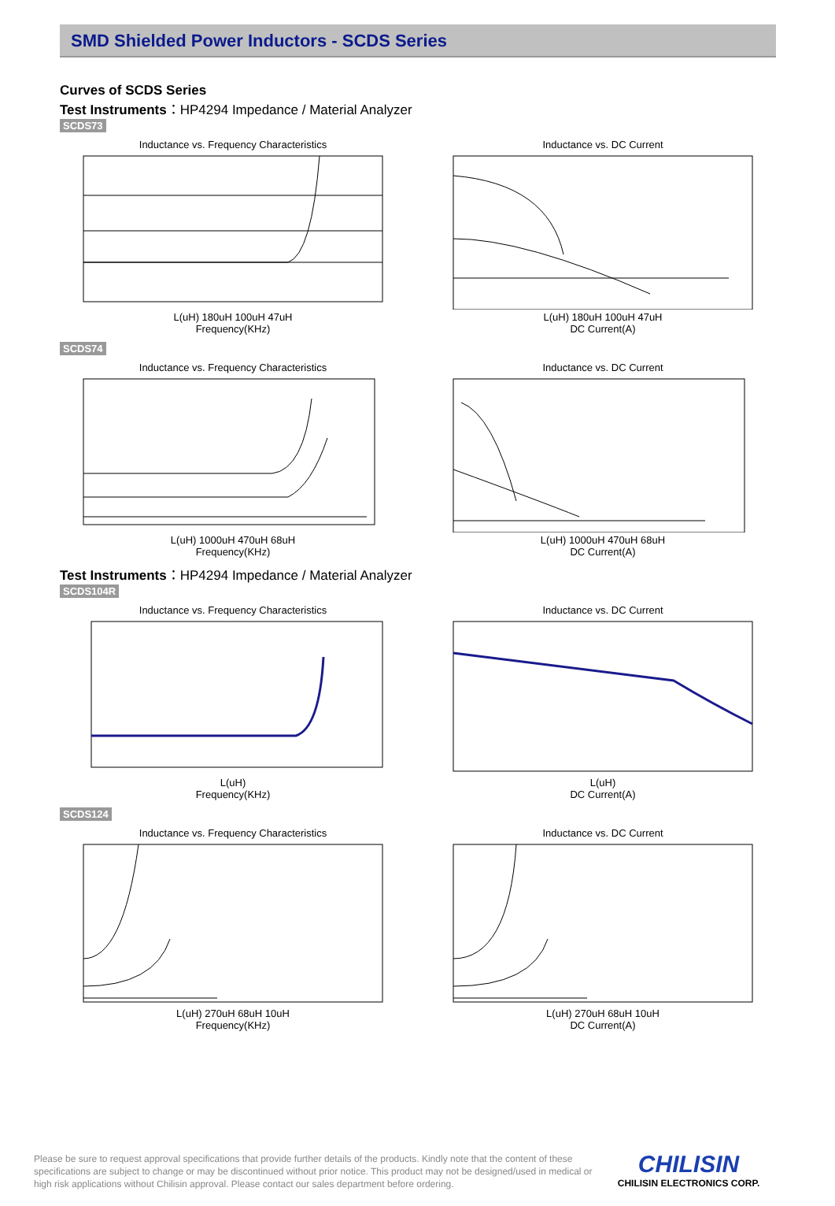SMD Shielded Power Inductors - SCDS Series
Curves of SCDS Series
Test Instruments：HP4294 Impedance / Material Analyzer
SCDS73
Inductance vs. Frequency CharacteristicsL(uH) 180uH 100uH 47uH
Frequency(KHz)
Inductance vs. DC CurrentL(uH) 180uH 100uH 47uH
DC Current(A)
SCDS74
Inductance vs. Frequency CharacteristicsL(uH) 1000uH 470uH 68uH
Frequency(KHz)
Inductance vs. DC CurrentL(uH) 1000uH 470uH 68uH
DC Current(A)
Test Instruments：HP4294 Impedance / Material Analyzer
SCDS104R
Inductance vs. Frequency CharacteristicsL(uH)
Frequency(KHz)
Inductance vs. DC CurrentL(uH)
DC Current(A)
SCDS124
Inductance vs. Frequency CharacteristicsL(uH) 270uH 68uH 10uH
Frequency(KHz)
Inductance vs. DC CurrentL(uH) 270uH 68uH 10uH
DC Current(A)
Please be sure to request approval specifications that provide further details of the products. Kindly note that the content of these specifications are subject to change or may be discontinued without prior notice. This product may not be designed/used in medical or high risk applications without Chilisin approval. Please contact our sales department before ordering.
CHILISIN
CHILISIN ELECTRONICS CORP.